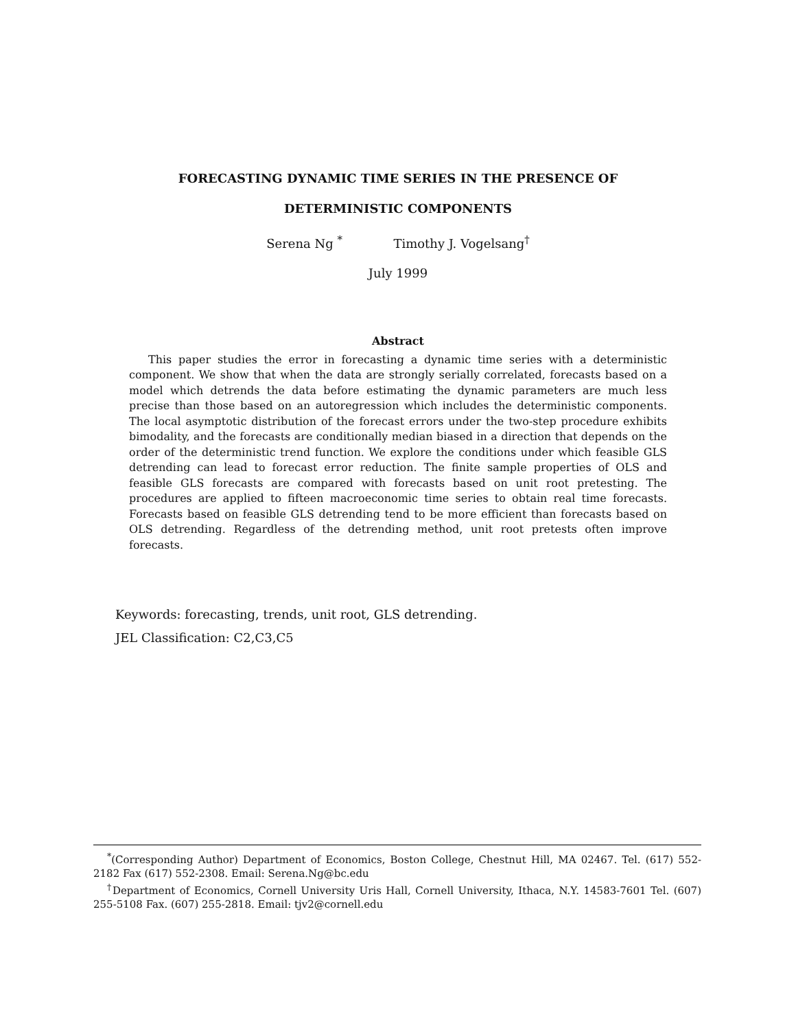FORECASTING DYNAMIC TIME SERIES IN THE PRESENCE OF
DETERMINISTIC COMPONENTS
Serena Ng <sup>*</sup> Timothy J. Vogelsang<sup>†</sup>
July 1999
Abstract
This paper studies the error in forecasting a dynamic time series with a deterministic component. We show that when the data are strongly serially correlated, forecasts based on a model which detrends the data before estimating the dynamic parameters are much less precise than those based on an autoregression which includes the deterministic components. The local asymptotic distribution of the forecast errors under the two-step procedure exhibits bimodality, and the forecasts are conditionally median biased in a direction that depends on the order of the deterministic trend function. We explore the conditions under which feasible GLS detrending can lead to forecast error reduction. The finite sample properties of OLS and feasible GLS forecasts are compared with forecasts based on unit root pretesting. The procedures are applied to fifteen macroeconomic time series to obtain real time forecasts. Forecasts based on feasible GLS detrending tend to be more efficient than forecasts based on OLS detrending. Regardless of the detrending method, unit root pretests often improve forecasts.
Keywords: forecasting, trends, unit root, GLS detrending.
JEL Classification: C2,C3,C5
<sup>*</sup> (Corresponding Author) Department of Economics, Boston College, Chestnut Hill, MA 02467. Tel. (617) 552-2182 Fax (617) 552-2308. Email: Serena.Ng@bc.edu
<sup>†</sup> Department of Economics, Cornell University Uris Hall, Cornell University, Ithaca, N.Y. 14583-7601 Tel. (607) 255-5108 Fax. (607) 255-2818. Email: tjv2@cornell.edu